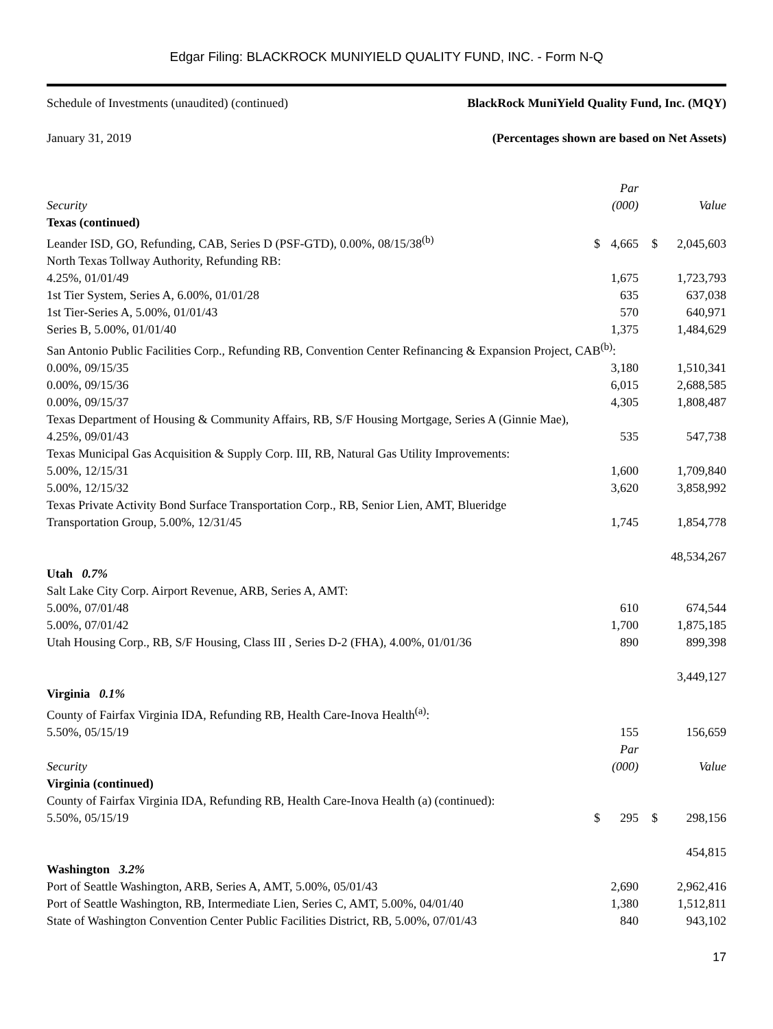Edgar Filing: BLACKROCK MUNIYIELD QUALITY FUND, INC. - Form N-Q
Schedule of Investments (unaudited) (continued) BlackRock MuniYield Quality Fund, Inc. (MQY)
January 31, 2019 (Percentages shown are based on Net Assets)
| Security | | Par (000) | | Value |
| --- | --- | --- | --- | --- |
| Texas (continued) | | | | |
| Leander ISD, GO, Refunding, CAB, Series D (PSF-GTD), 0.00%, 08/15/38<sup>(b)</sup> | $ | 4,665 | $ | 2,045,603 |
| North Texas Tollway Authority, Refunding RB: | | | | |
| 4.25%, 01/01/49 | | 1,675 | | 1,723,793 |
| 1st Tier System, Series A, 6.00%, 01/01/28 | | 635 | | 637,038 |
| 1st Tier-Series A, 5.00%, 01/01/43 | | 570 | | 640,971 |
| Series B, 5.00%, 01/01/40 | | 1,375 | | 1,484,629 |
| San Antonio Public Facilities Corp., Refunding RB, Convention Center Refinancing & Expansion Project, CAB<sup>(b)</sup>: | | | | |
| 0.00%, 09/15/35 | | 3,180 | | 1,510,341 |
| 0.00%, 09/15/36 | | 6,015 | | 2,688,585 |
| 0.00%, 09/15/37 | | 4,305 | | 1,808,487 |
| Texas Department of Housing & Community Affairs, RB, S/F Housing Mortgage, Series A (Ginnie Mae), 4.25%, 09/01/43 | | 535 | | 547,738 |
| Texas Municipal Gas Acquisition & Supply Corp. III, RB, Natural Gas Utility Improvements: | | | | |
| 5.00%, 12/15/31 | | 1,600 | | 1,709,840 |
| 5.00%, 12/15/32 | | 3,620 | | 3,858,992 |
| Texas Private Activity Bond Surface Transportation Corp., RB, Senior Lien, AMT, Blueridge Transportation Group, 5.00%, 12/31/45 | | 1,745 | | 1,854,778 |
| | | | | 48,534,267 |
| Utah 0.7% | | | | |
| Salt Lake City Corp. Airport Revenue, ARB, Series A, AMT: | | | | |
| 5.00%, 07/01/48 | | 610 | | 674,544 |
| 5.00%, 07/01/42 | | 1,700 | | 1,875,185 |
| Utah Housing Corp., RB, S/F Housing, Class III , Series D-2 (FHA), 4.00%, 01/01/36 | | 890 | | 899,398 |
| | | | | 3,449,127 |
| Virginia 0.1% | | | | |
| County of Fairfax Virginia IDA, Refunding RB, Health Care-Inova Health<sup>(a)</sup>: | | | | |
| 5.50%, 05/15/19 | | 155 | | 156,659 |
| Security | | Par (000) | | Value |
| Virginia (continued) | | | | |
| County of Fairfax Virginia IDA, Refunding RB, Health Care-Inova Health (a) (continued): | | | | |
| 5.50%, 05/15/19 | $ | 295 | $ | 298,156 |
| | | | | 454,815 |
| Washington 3.2% | | | | |
| Port of Seattle Washington, ARB, Series A, AMT, 5.00%, 05/01/43 | | 2,690 | | 2,962,416 |
| Port of Seattle Washington, RB, Intermediate Lien, Series C, AMT, 5.00%, 04/01/40 | | 1,380 | | 1,512,811 |
| State of Washington Convention Center Public Facilities District, RB, 5.00%, 07/01/43 | | 840 | | 943,102 |
17